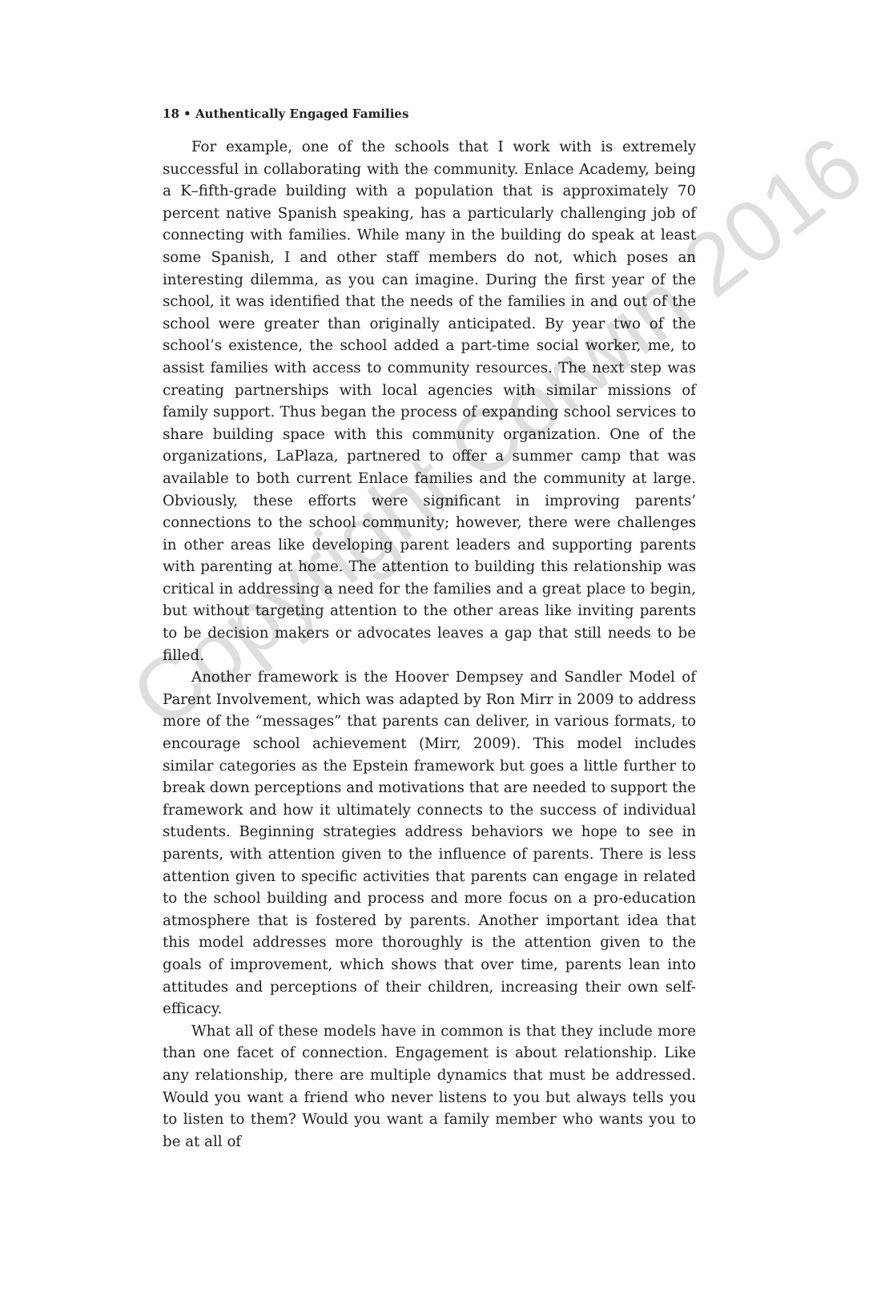18 • Authentically Engaged Families
For example, one of the schools that I work with is extremely successful in collaborating with the community. Enlace Academy, being a K–fifth-grade building with a population that is approximately 70 percent native Spanish speaking, has a particularly challenging job of connecting with families. While many in the building do speak at least some Spanish, I and other staff members do not, which poses an interesting dilemma, as you can imagine. During the first year of the school, it was identified that the needs of the families in and out of the school were greater than originally anticipated. By year two of the school’s existence, the school added a part-time social worker, me, to assist families with access to community resources. The next step was creating partnerships with local agencies with similar missions of family support. Thus began the process of expanding school services to share building space with this community organization. One of the organizations, LaPlaza, partnered to offer a summer camp that was available to both current Enlace families and the community at large. Obviously, these efforts were significant in improving parents’ connections to the school community; however, there were challenges in other areas like developing parent leaders and supporting parents with parenting at home. The attention to building this relationship was critical in addressing a need for the families and a great place to begin, but without targeting attention to the other areas like inviting parents to be decision makers or advocates leaves a gap that still needs to be filled.
Another framework is the Hoover Dempsey and Sandler Model of Parent Involvement, which was adapted by Ron Mirr in 2009 to address more of the “messages” that parents can deliver, in various formats, to encourage school achievement (Mirr, 2009). This model includes similar categories as the Epstein framework but goes a little further to break down perceptions and motivations that are needed to support the framework and how it ultimately connects to the success of individual students. Beginning strategies address behaviors we hope to see in parents, with attention given to the influence of parents. There is less attention given to specific activities that parents can engage in related to the school building and process and more focus on a pro-education atmosphere that is fostered by parents. Another important idea that this model addresses more thoroughly is the attention given to the goals of improvement, which shows that over time, parents lean into attitudes and perceptions of their children, increasing their own self-efficacy.
What all of these models have in common is that they include more than one facet of connection. Engagement is about relationship. Like any relationship, there are multiple dynamics that must be addressed. Would you want a friend who never listens to you but always tells you to listen to them? Would you want a family member who wants you to be at all of
Copyright Corwin 2016